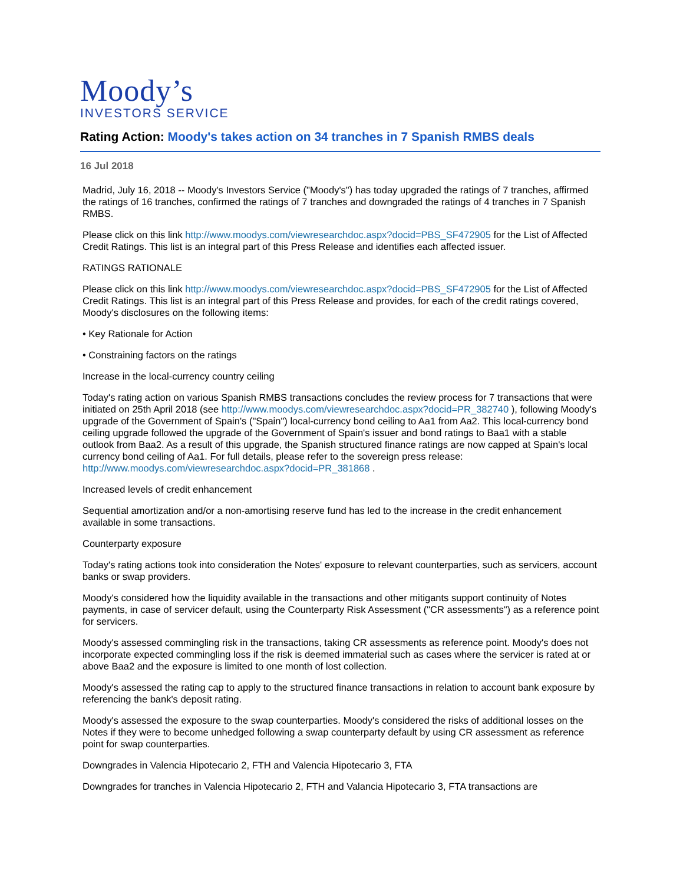Moody’s
INVESTORS SERVICE
Rating Action: Moody's takes action on 34 tranches in 7 Spanish RMBS deals
16 Jul 2018
Madrid, July 16, 2018 -- Moody's Investors Service ("Moody's") has today upgraded the ratings of 7 tranches, affirmed the ratings of 16 tranches, confirmed the ratings of 7 tranches and downgraded the ratings of 4 tranches in 7 Spanish RMBS.
Please click on this link http://www.moodys.com/viewresearchdoc.aspx?docid=PBS_SF472905 for the List of Affected Credit Ratings. This list is an integral part of this Press Release and identifies each affected issuer.
RATINGS RATIONALE
Please click on this link http://www.moodys.com/viewresearchdoc.aspx?docid=PBS_SF472905 for the List of Affected Credit Ratings. This list is an integral part of this Press Release and provides, for each of the credit ratings covered, Moody's disclosures on the following items:
• Key Rationale for Action
• Constraining factors on the ratings
Increase in the local-currency country ceiling
Today's rating action on various Spanish RMBS transactions concludes the review process for 7 transactions that were initiated on 25th April 2018 (see http://www.moodys.com/viewresearchdoc.aspx?docid=PR_382740 ), following Moody's upgrade of the Government of Spain's ("Spain") local-currency bond ceiling to Aa1 from Aa2. This local-currency bond ceiling upgrade followed the upgrade of the Government of Spain's issuer and bond ratings to Baa1 with a stable outlook from Baa2. As a result of this upgrade, the Spanish structured finance ratings are now capped at Spain's local currency bond ceiling of Aa1. For full details, please refer to the sovereign press release: http://www.moodys.com/viewresearchdoc.aspx?docid=PR_381868 .
Increased levels of credit enhancement
Sequential amortization and/or a non-amortising reserve fund has led to the increase in the credit enhancement available in some transactions.
Counterparty exposure
Today's rating actions took into consideration the Notes' exposure to relevant counterparties, such as servicers, account banks or swap providers.
Moody's considered how the liquidity available in the transactions and other mitigants support continuity of Notes payments, in case of servicer default, using the Counterparty Risk Assessment ("CR assessments") as a reference point for servicers.
Moody's assessed commingling risk in the transactions, taking CR assessments as reference point. Moody's does not incorporate expected commingling loss if the risk is deemed immaterial such as cases where the servicer is rated at or above Baa2 and the exposure is limited to one month of lost collection.
Moody's assessed the rating cap to apply to the structured finance transactions in relation to account bank exposure by referencing the bank's deposit rating.
Moody's assessed the exposure to the swap counterparties. Moody's considered the risks of additional losses on the Notes if they were to become unhedged following a swap counterparty default by using CR assessment as reference point for swap counterparties.
Downgrades in Valencia Hipotecario 2, FTH and Valencia Hipotecario 3, FTA
Downgrades for tranches in Valencia Hipotecario 2, FTH and Valancia Hipotecario 3, FTA transactions are